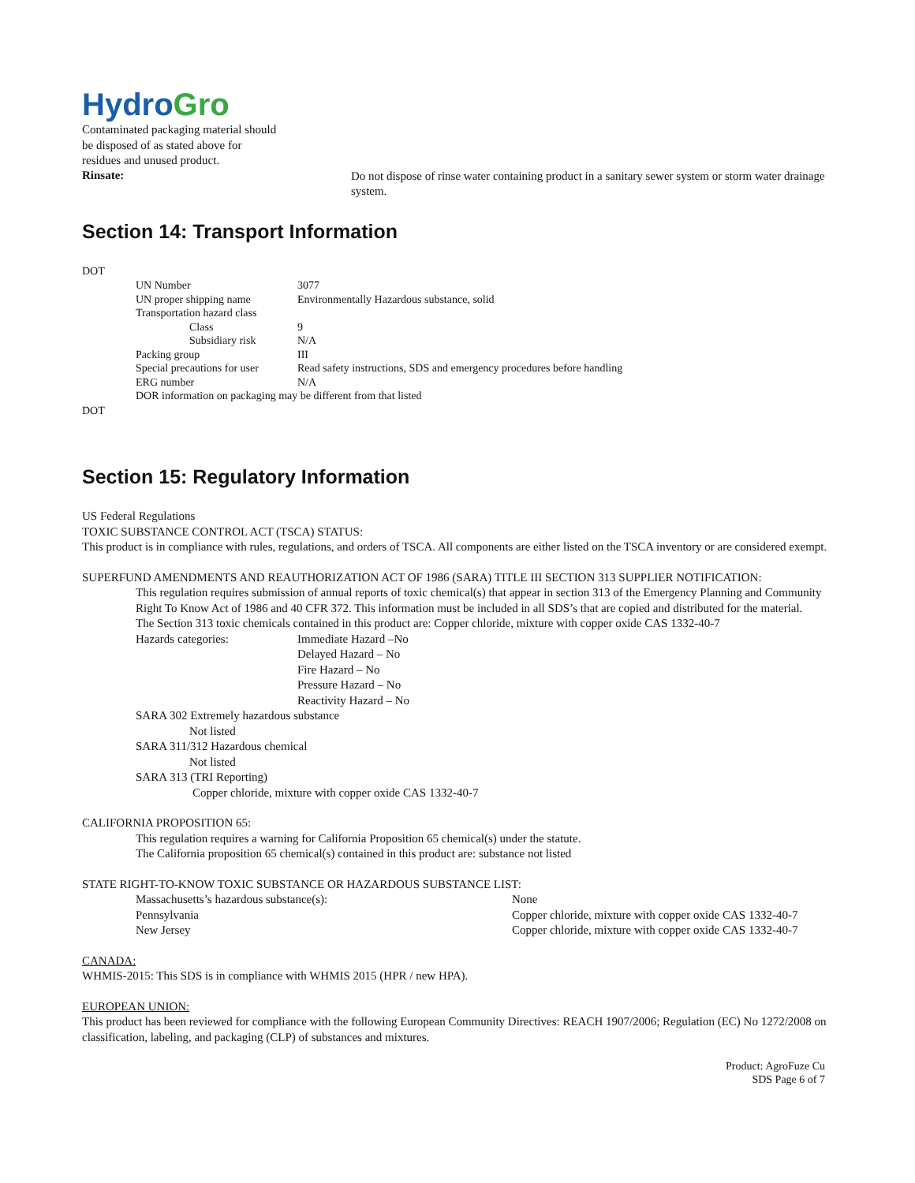Hydro Gro
Contaminated packaging material should
be disposed of as stated above for
residues and unused product.
Rinsate:
Do not dispose of rinse water containing product in a sanitary sewer system or storm water drainage system.
Section 14: Transport Information
DOT
| UN Number | 3077 |
| UN proper shipping name | Environmentally Hazardous substance, solid |
| Transportation hazard class | |
| Class | 9 |
| Subsidiary risk | N/A |
| Packing group | III |
| Special precautions for user | Read safety instructions, SDS and emergency procedures before handling |
| ERG number | N/A |
| DOR information on packaging may be different from that listed | |
DOT
Section 15: Regulatory Information
US Federal Regulations
TOXIC SUBSTANCE CONTROL ACT (TSCA) STATUS:
This product is in compliance with rules, regulations, and orders of TSCA. All components are either listed on the TSCA inventory or are considered exempt.
SUPERFUND AMENDMENTS AND REAUTHORIZATION ACT OF 1986 (SARA) TITLE III SECTION 313 SUPPLIER NOTIFICATION:
This regulation requires submission of annual reports of toxic chemical(s) that appear in section 313 of the Emergency Planning and Community Right To Know Act of 1986 and 40 CFR 372. This information must be included in all SDS’s that are copied and distributed for the material.
The Section 313 toxic chemicals contained in this product are: Copper chloride, mixture with copper oxide CAS 1332-40-7
| Hazards categories: | Immediate Hazard –No Delayed Hazard – No Fire Hazard – No Pressure Hazard – No Reactivity Hazard – No |
SARA 302 Extremely hazardous substance
Not listed
SARA 311/312 Hazardous chemical
Not listed
SARA 313 (TRI Reporting)
Copper chloride, mixture with copper oxide CAS 1332-40-7
CALIFORNIA PROPOSITION 65:
This regulation requires a warning for California Proposition 65 chemical(s) under the statute.
The California proposition 65 chemical(s) contained in this product are: substance not listed
STATE RIGHT-TO-KNOW TOXIC SUBSTANCE OR HAZARDOUS SUBSTANCE LIST:
| Massachusetts’s hazardous substance(s): | None |
| Pennsylvania | Copper chloride, mixture with copper oxide CAS 1332-40-7 |
| New Jersey | Copper chloride, mixture with copper oxide CAS 1332-40-7 |
CANADA:
WHMIS-2015: This SDS is in compliance with WHMIS 2015 (HPR / new HPA).
EUROPEAN UNION:
This product has been reviewed for compliance with the following European Community Directives: REACH 1907/2006; Regulation (EC) No 1272/2008 on classification, labeling, and packaging (CLP) of substances and mixtures.
Product: AgroFuze Cu
SDS Page 6 of 7